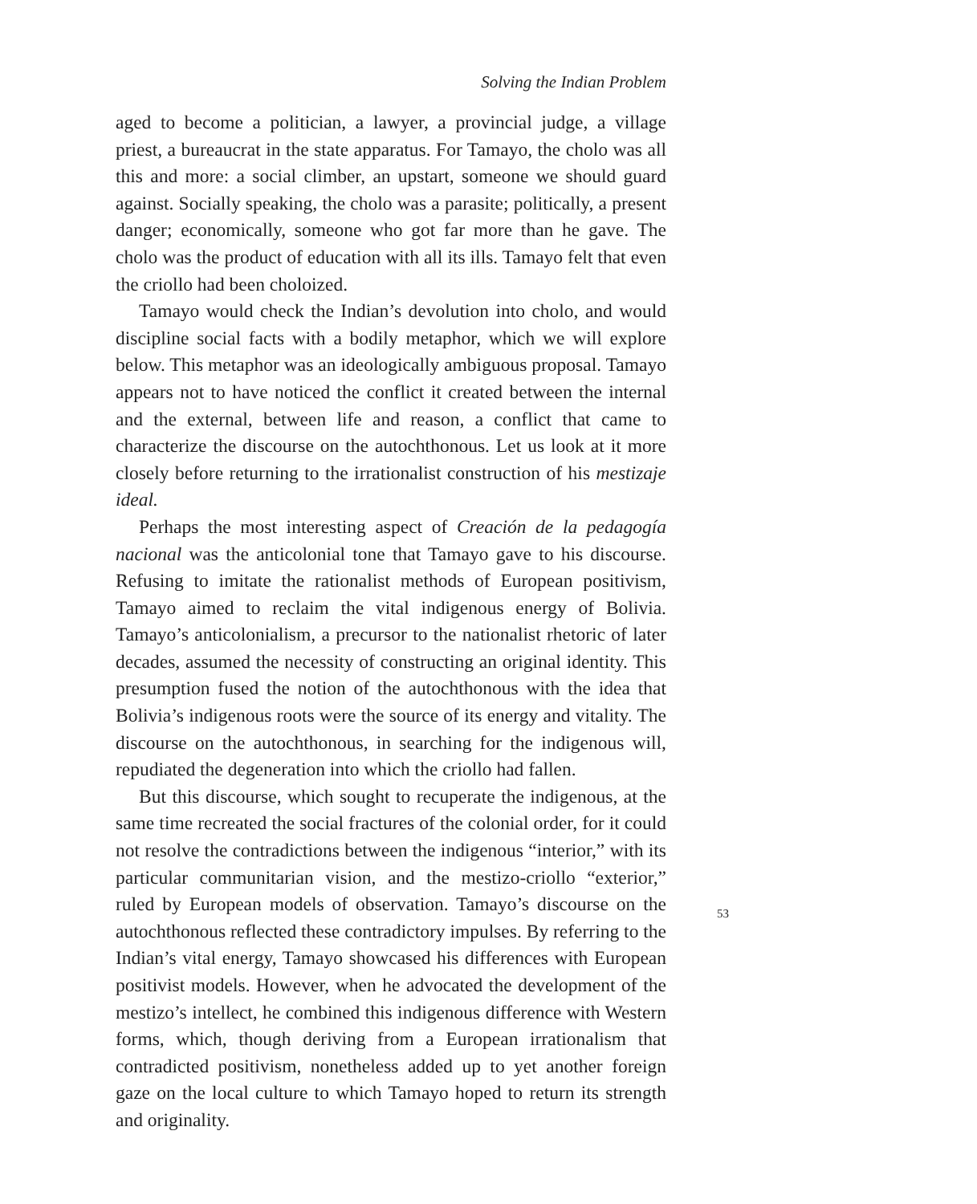Solving the Indian Problem
aged to become a politician, a lawyer, a provincial judge, a village priest, a bureaucrat in the state apparatus. For Tamayo, the cholo was all this and more: a social climber, an upstart, someone we should guard against. Socially speaking, the cholo was a parasite; politically, a present danger; economically, someone who got far more than he gave. The cholo was the product of education with all its ills. Tamayo felt that even the criollo had been choloized.
Tamayo would check the Indian’s devolution into cholo, and would discipline social facts with a bodily metaphor, which we will explore below. This metaphor was an ideologically ambiguous proposal. Tamayo appears not to have noticed the conflict it created between the internal and the external, between life and reason, a conflict that came to characterize the discourse on the autochthonous. Let us look at it more closely before returning to the irrationalist construction of his mestizaje ideal.
Perhaps the most interesting aspect of Creación de la pedagogía nacional was the anticolonial tone that Tamayo gave to his discourse. Refusing to imitate the rationalist methods of European positivism, Tamayo aimed to reclaim the vital indigenous energy of Bolivia. Tamayo’s anticolonialism, a precursor to the nationalist rhetoric of later decades, assumed the necessity of constructing an original identity. This presumption fused the notion of the autochthonous with the idea that Bolivia’s indigenous roots were the source of its energy and vitality. The discourse on the autochthonous, in searching for the indigenous will, repudiated the degeneration into which the criollo had fallen.
But this discourse, which sought to recuperate the indigenous, at the same time recreated the social fractures of the colonial order, for it could not resolve the contradictions between the indigenous “interior,” with its particular communitarian vision, and the mestizo-criollo “exterior,” ruled by European models of observation. Tamayo’s discourse on the autochthonous reflected these contradictory impulses. By referring to the Indian’s vital energy, Tamayo showcased his differences with European positivist models. However, when he advocated the development of the mestizo’s intellect, he combined this indigenous difference with Western forms, which, though deriving from a European irrationalism that contradicted positivism, nonetheless added up to yet another foreign gaze on the local culture to which Tamayo hoped to return its strength and originality.
53